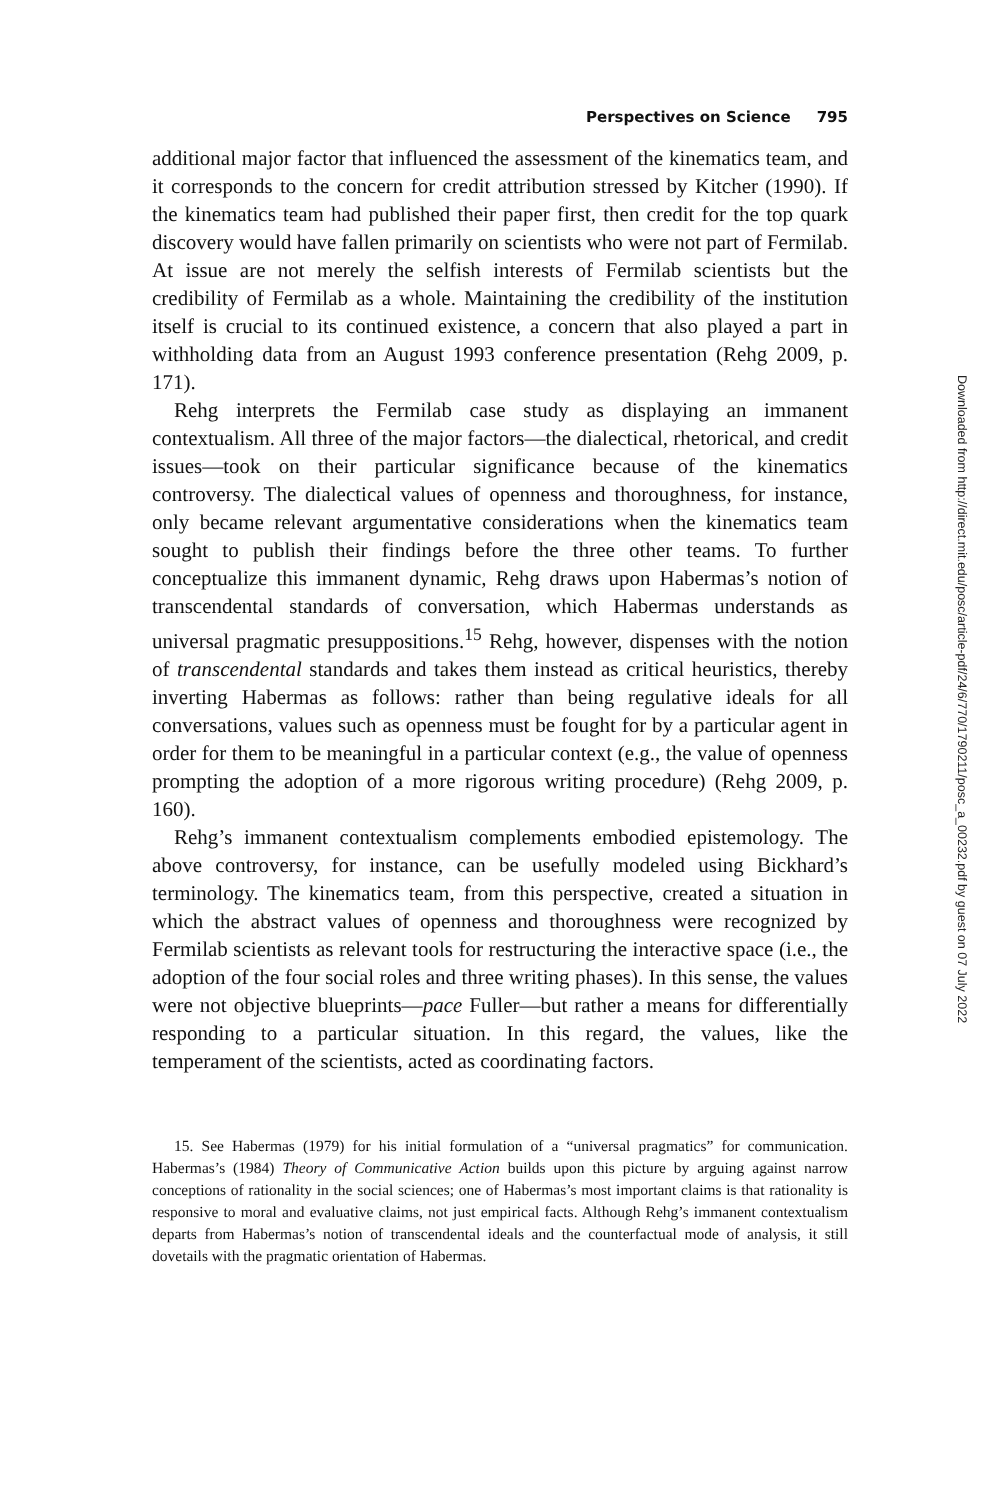Perspectives on Science 795
additional major factor that influenced the assessment of the kinematics team, and it corresponds to the concern for credit attribution stressed by Kitcher (1990). If the kinematics team had published their paper first, then credit for the top quark discovery would have fallen primarily on scientists who were not part of Fermilab. At issue are not merely the selfish interests of Fermilab scientists but the credibility of Fermilab as a whole. Maintaining the credibility of the institution itself is crucial to its continued existence, a concern that also played a part in withholding data from an August 1993 conference presentation (Rehg 2009, p. 171).
Rehg interprets the Fermilab case study as displaying an immanent contextualism. All three of the major factors—the dialectical, rhetorical, and credit issues—took on their particular significance because of the kinematics controversy. The dialectical values of openness and thoroughness, for instance, only became relevant argumentative considerations when the kinematics team sought to publish their findings before the three other teams. To further conceptualize this immanent dynamic, Rehg draws upon Habermas’s notion of transcendental standards of conversation, which Habermas understands as universal pragmatic presuppositions.<sup>15</sup> Rehg, however, dispenses with the notion of transcendental standards and takes them instead as critical heuristics, thereby inverting Habermas as follows: rather than being regulative ideals for all conversations, values such as openness must be fought for by a particular agent in order for them to be meaningful in a particular context (e.g., the value of openness prompting the adoption of a more rigorous writing procedure) (Rehg 2009, p. 160).
Rehg’s immanent contextualism complements embodied epistemology. The above controversy, for instance, can be usefully modeled using Bickhard’s terminology. The kinematics team, from this perspective, created a situation in which the abstract values of openness and thoroughness were recognized by Fermilab scientists as relevant tools for restructuring the interactive space (i.e., the adoption of the four social roles and three writing phases). In this sense, the values were not objective blueprints—pace Fuller—but rather a means for differentially responding to a particular situation. In this regard, the values, like the temperament of the scientists, acted as coordinating factors.
15. See Habermas (1979) for his initial formulation of a “universal pragmatics” for communication. Habermas’s (1984) Theory of Communicative Action builds upon this picture by arguing against narrow conceptions of rationality in the social sciences; one of Habermas’s most important claims is that rationality is responsive to moral and evaluative claims, not just empirical facts. Although Rehg’s immanent contextualism departs from Habermas’s notion of transcendental ideals and the counterfactual mode of analysis, it still dovetails with the pragmatic orientation of Habermas.
Downloaded from http://direct.mit.edu/posc/article-pdf/24/6/770/1790211/posc_a_00232.pdf by guest on 07 July 2022